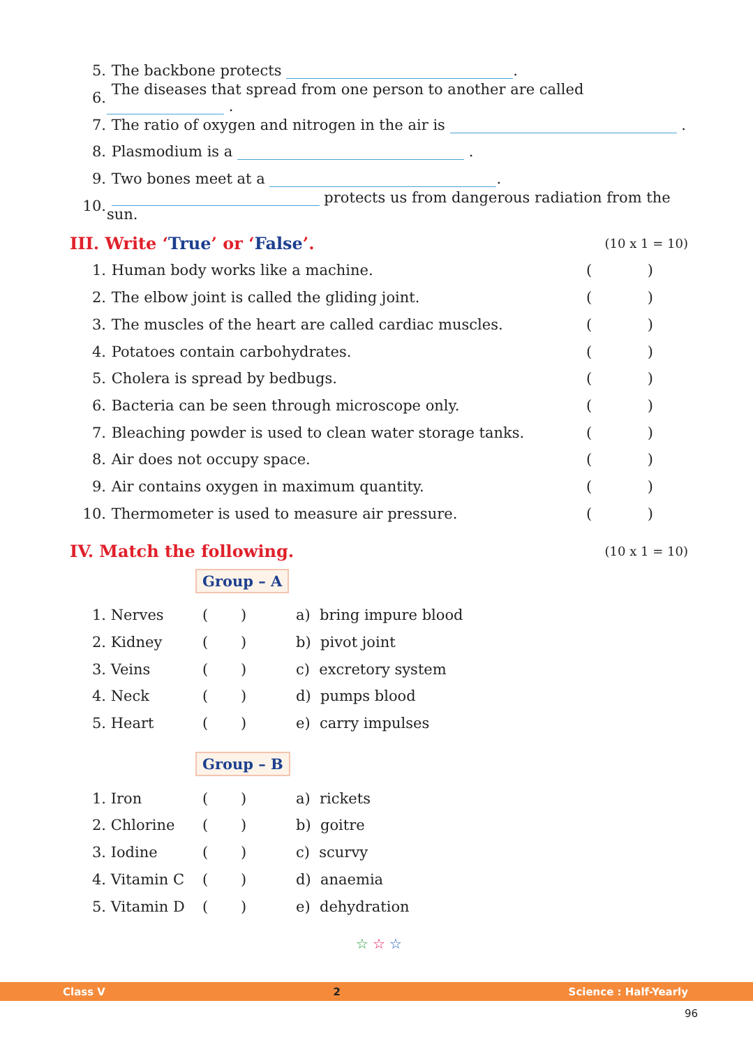5. The backbone protects .
6. The diseases that spread from one person to another are called .
7. The ratio of oxygen and nitrogen in the air is .
8. Plasmodium is a .
9. Two bones meet at a .
10. protects us from dangerous radiation from the sun.
III. Write ‘True’ or ‘False’.
(10 x 1 = 10)
1. Human body works like a machine. ()
2. The elbow joint is called the gliding joint. ()
3. The muscles of the heart are called cardiac muscles. ()
4. Potatoes contain carbohydrates. ()
5. Cholera is spread by bedbugs. ()
6. Bacteria can be seen through microscope only. ()
7. Bleaching powder is used to clean water storage tanks. ()
8. Air does not occupy space. ()
9. Air contains oxygen in maximum quantity. ()
10. Thermometer is used to measure air pressure. ()
IV. Match the following.
(10 x 1 = 10)
Group – A
| 1. | Nerves | ( ) | a) bring impure blood |
| 2. | Kidney | ( ) | b) pivot joint |
| 3. | Veins | ( ) | c) excretory system |
| 4. | Neck | ( ) | d) pumps blood |
| 5. | Heart | ( ) | e) carry impulses |
Group – B
| 1. | Iron | ( ) | a) rickets |
| 2. | Chlorine | ( ) | b) goitre |
| 3. | Iodine | ( ) | c) scurvy |
| 4. | Vitamin C | ( ) | d) anaemia |
| 5. | Vitamin D | ( ) | e) dehydration |
☆ ☆ ☆
Class V 2 Science : Half-Yearly
96